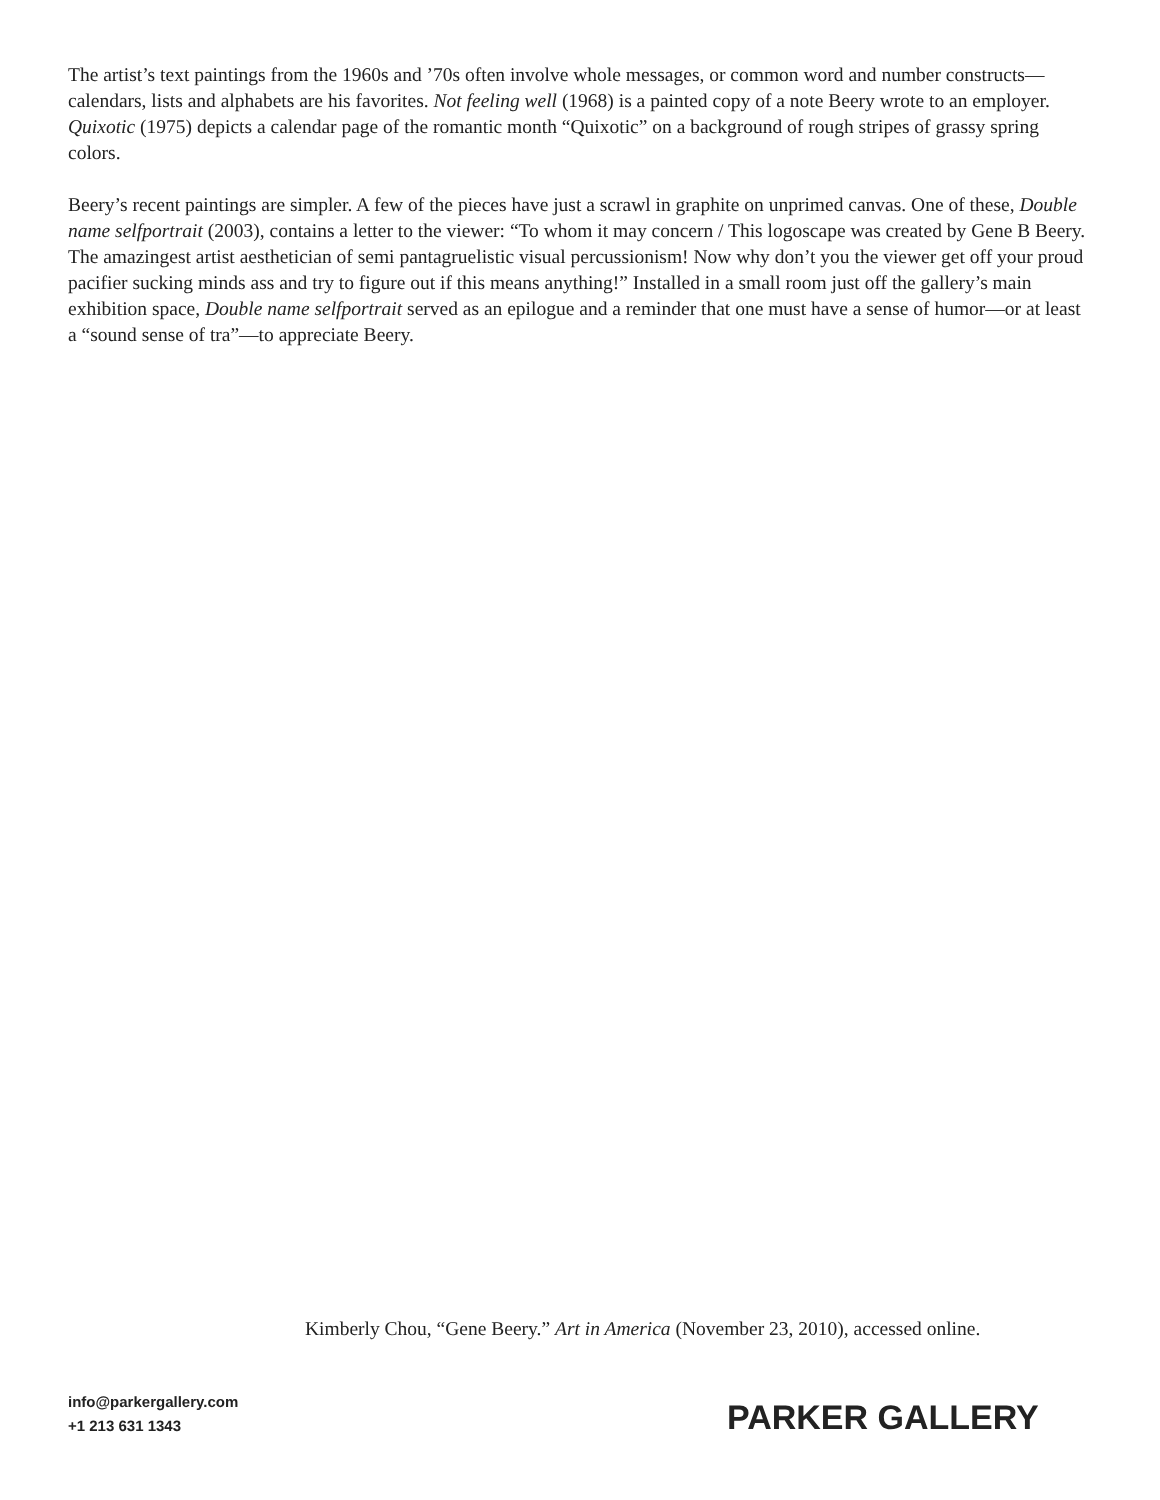The artist’s text paintings from the 1960s and ’70s often involve whole messages, or common word and number constructs—calendars, lists and alphabets are his favorites. Not feeling well (1968) is a painted copy of a note Beery wrote to an employer. Quixotic (1975) depicts a calendar page of the romantic month “Quixotic” on a background of rough stripes of grassy spring colors.
Beery’s recent paintings are simpler. A few of the pieces have just a scrawl in graphite on unprimed canvas. One of these, Double name selfportrait (2003), contains a letter to the viewer: “To whom it may concern / This logoscape was created by Gene B Beery. The amazingest artist aesthetician of semi pantagruelistic visual percus­sionism! Now why don’t you the viewer get off your proud pacifier sucking minds ass and try to figure out if this means anything!” Installed in a small room just off the gallery’s main exhibition space, Double name selfportrait served as an epilogue and a reminder that one must have a sense of humor—or at least a “sound sense of tra”—to appreciate Beery.
Kimberly Chou, “Gene Beery.” Art in America (November 23, 2010), accessed online.
info@parkergallery.com
+1 213 631 1343
PARKER GALLERY